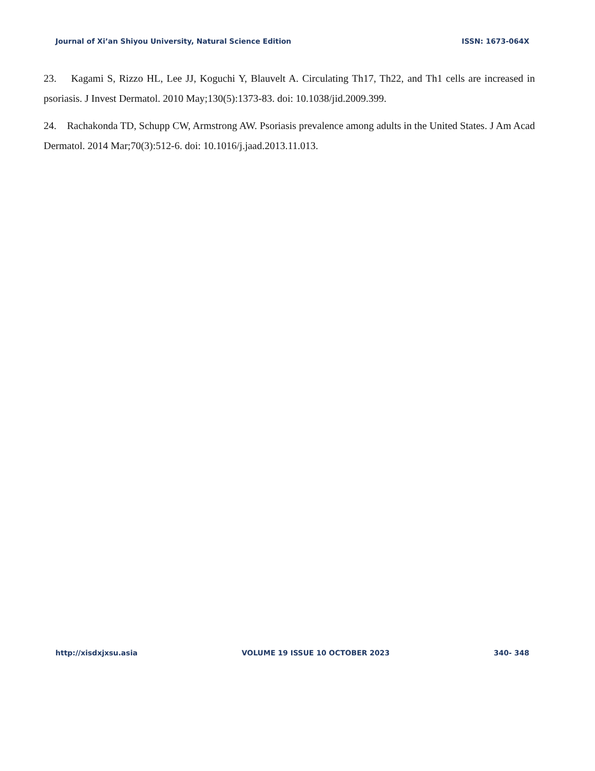Journal of Xi’an Shiyou University, Natural Science Edition ISSN: 1673-064X
23. Kagami S, Rizzo HL, Lee JJ, Koguchi Y, Blauvelt A. Circulating Th17, Th22, and Th1 cells are increased in psoriasis. J Invest Dermatol. 2010 May;130(5):1373-83. doi: 10.1038/jid.2009.399.
24. Rachakonda TD, Schupp CW, Armstrong AW. Psoriasis prevalence among adults in the United States. J Am Acad Dermatol. 2014 Mar;70(3):512-6. doi: 10.1016/j.jaad.2013.11.013.
http://xisdxjxsu.asia VOLUME 19 ISSUE 10 OCTOBER 2023 340- 348